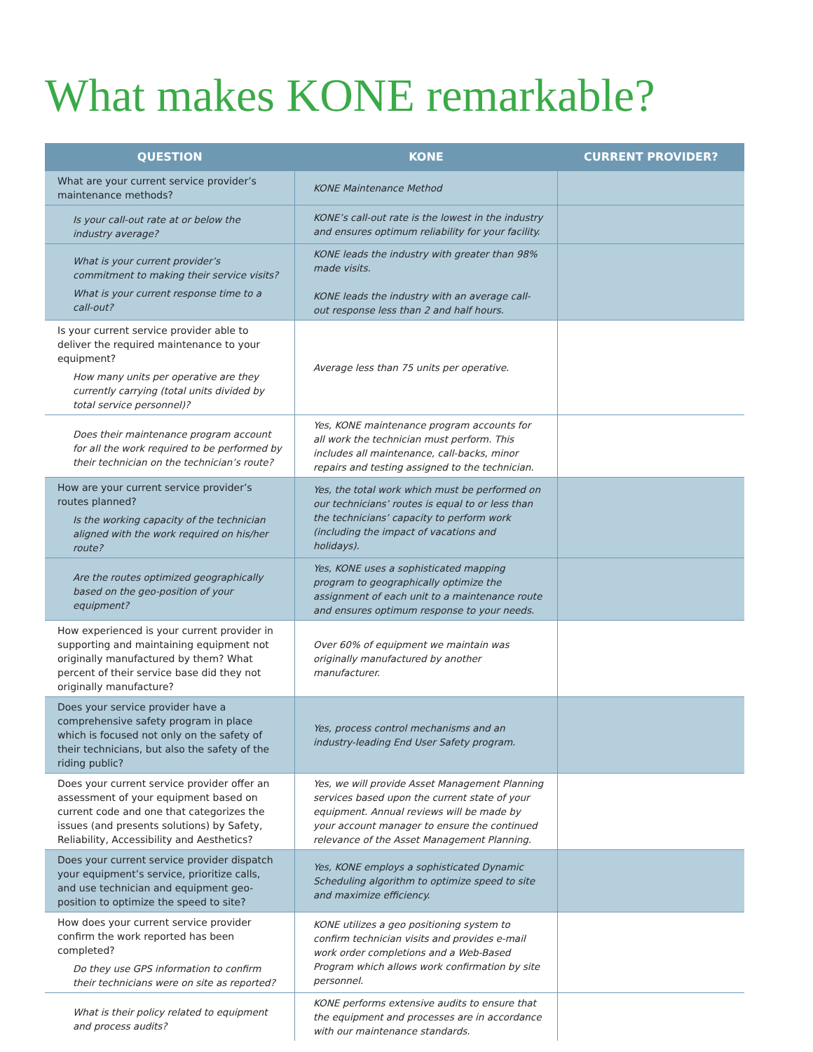What makes KONE remarkable?
| QUESTION | KONE | CURRENT PROVIDER? |
| --- | --- | --- |
| What are your current service provider’s maintenance methods? | KONE Maintenance Method | |
| Is your call-out rate at or below the industry average? | KONE’s call-out rate is the lowest in the industry and ensures optimum reliability for your facility. | |
| What is your current provider’s commitment to making their service visits? What is your current response time to a call-out? | KONE leads the industry with greater than 98% made visits. KONE leads the industry with an average call-out response less than 2 and half hours. | |
| Is your current service provider able to deliver the required maintenance to your equipment? How many units per operative are they currently carrying (total units divided by total service personnel)? | Average less than 75 units per operative. | |
| Does their maintenance program account for all the work required to be performed by their technician on the technician’s route? | Yes, KONE maintenance program accounts for all work the technician must perform. This includes all maintenance, call-backs, minor repairs and testing assigned to the technician. | |
| How are your current service provider’s routes planned? Is the working capacity of the technician aligned with the work required on his/her route? | Yes, the total work which must be performed on our technicians’ routes is equal to or less than the technicians’ capacity to perform work (including the impact of vacations and holidays). | |
| Are the routes optimized geographically based on the geo-position of your equipment? | Yes, KONE uses a sophisticated mapping program to geographically optimize the assignment of each unit to a maintenance route and ensures optimum response to your needs. | |
| How experienced is your current provider in supporting and maintaining equipment not originally manufactured by them? What percent of their service base did they not originally manufacture? | Over 60% of equipment we maintain was originally manufactured by another manufacturer. | |
| Does your service provider have a comprehensive safety program in place which is focused not only on the safety of their technicians, but also the safety of the riding public? | Yes, process control mechanisms and an industry-leading End User Safety program. | |
| Does your current service provider offer an assessment of your equipment based on current code and one that categorizes the issues (and presents solutions) by Safety, Reliability, Accessibility and Aesthetics? | Yes, we will provide Asset Management Planning services based upon the current state of your equipment. Annual reviews will be made by your account manager to ensure the continued relevance of the Asset Management Planning. | |
| Does your current service provider dispatch your equipment’s service, prioritize calls, and use technician and equipment geo-position to optimize the speed to site? | Yes, KONE employs a sophisticated Dynamic Scheduling algorithm to optimize speed to site and maximize efficiency. | |
| How does your current service provider confirm the work reported has been completed? Do they use GPS information to confirm their technicians were on site as reported? | KONE utilizes a geo positioning system to confirm technician visits and provides e-mail work order completions and a Web-Based Program which allows work confirmation by site personnel. | |
| What is their policy related to equipment and process audits? | KONE performs extensive audits to ensure that the equipment and processes are in accordance with our maintenance standards. | |